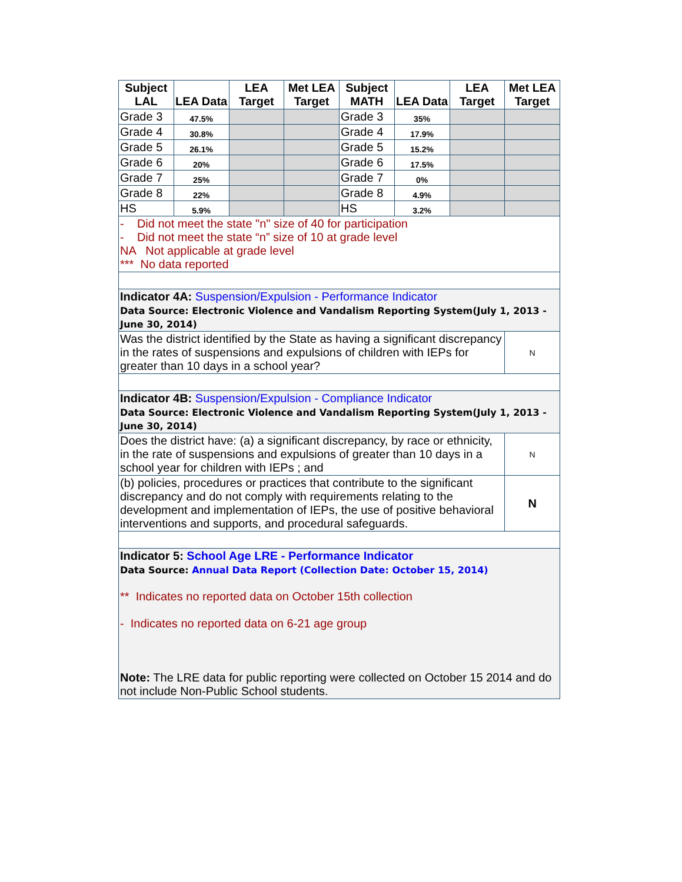| Subject LAL | LEA Data | LEA Target | Met LEA Target | Subject MATH | LEA Data | LEA Target | Met LEA Target |
| --- | --- | --- | --- | --- | --- | --- | --- |
| Grade 3 | 47.5% | | | Grade 3 | 35% | | |
| Grade 4 | 30.8% | | | Grade 4 | 17.9% | | |
| Grade 5 | 26.1% | | | Grade 5 | 15.2% | | |
| Grade 6 | 20% | | | Grade 6 | 17.5% | | |
| Grade 7 | 25% | | | Grade 7 | 0% | | |
| Grade 8 | 22% | | | Grade 8 | 4.9% | | |
| HS | 5.9% | | | HS | 3.2% | | |
| - Did not meet the state "n" size of 40 for participation - Did not meet the state “n” size of 10 at grade level NA Not applicable at grade level *** No data reported | | | | | | | |
| Indicator 4A: Suspension/Expulsion - Performance Indicator Data Source: Electronic Violence and Vandalism Reporting System(July 1, 2013 - June 30, 2014) | | | | | | | |
| Was the district identified by the State as having a significant discrepancy in the rates of suspensions and expulsions of children with IEPs for greater than 10 days in a school year? | | | | | | | N |
| Indicator 4B: Suspension/Expulsion - Compliance Indicator Data Source: Electronic Violence and Vandalism Reporting System(July 1, 2013 - June 30, 2014) | | | | | | | |
| Does the district have: (a) a significant discrepancy, by race or ethnicity, in the rate of suspensions and expulsions of greater than 10 days in a school year for children with IEPs ; and | | | | | | | N |
| (b) policies, procedures or practices that contribute to the significant discrepancy and do not comply with requirements relating to the development and implementation of IEPs, the use of positive behavioral interventions and supports, and procedural safeguards. | | | | | | | N |
| Indicator 5: School Age LRE - Performance Indicator Data Source: Annual Data Report (Collection Date: October 15, 2014) ** Indicates no reported data on October 15th collection - Indicates no reported data on 6-21 age group Note: The LRE data for public reporting were collected on October 15 2014 and do not include Non-Public School students. | | | | | | | |